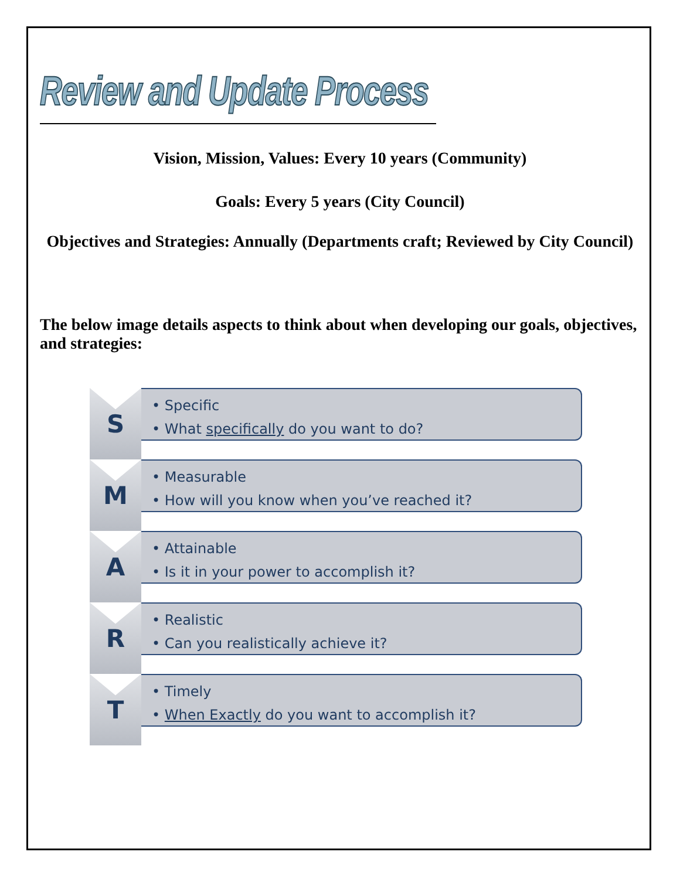Review and Update Process
Vision, Mission, Values: Every 10 years (Community)
Goals: Every 5 years (City Council)
Objectives and Strategies: Annually (Departments craft; Reviewed by City Council)
The below image details aspects to think about when developing our goals, objectives, and strategies:
S
• Specific
• What specifically do you want to do?
M
• Measurable
• How will you know when you’ve reached it?
A
• Attainable
• Is it in your power to accomplish it?
R
• Realistic
• Can you realistically achieve it?
T
• Timely
• When Exactly do you want to accomplish it?